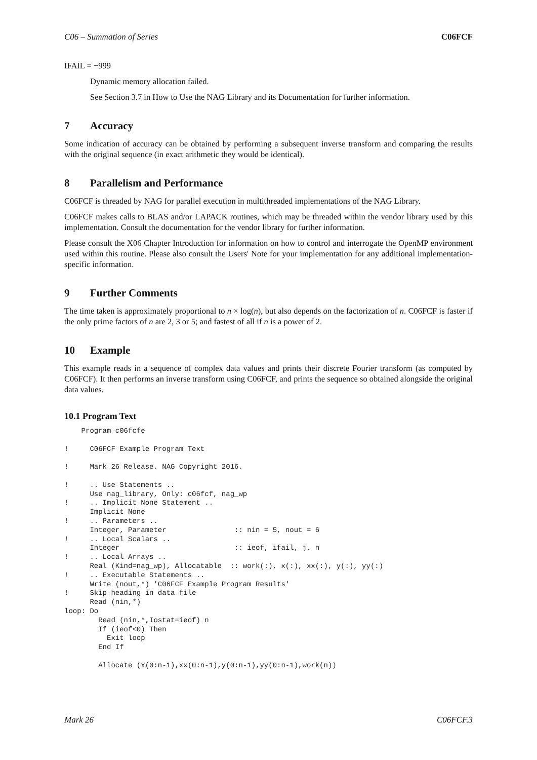C06 – Summation of Series C06FCF
IFAIL = −999
Dynamic memory allocation failed.
See Section 3.7 in How to Use the NAG Library and its Documentation for further information.
7 Accuracy
Some indication of accuracy can be obtained by performing a subsequent inverse transform and comparing the results with the original sequence (in exact arithmetic they would be identical).
8 Parallelism and Performance
C06FCF is threaded by NAG for parallel execution in multithreaded implementations of the NAG Library.
C06FCF makes calls to BLAS and/or LAPACK routines, which may be threaded within the vendor library used by this implementation. Consult the documentation for the vendor library for further information.
Please consult the X06 Chapter Introduction for information on how to control and interrogate the OpenMP environment used within this routine. Please also consult the Users' Note for your implementation for any additional implementation-specific information.
9 Further Comments
The time taken is approximately proportional to n × log(n), but also depends on the factorization of n. C06FCF is faster if the only prime factors of n are 2, 3 or 5; and fastest of all if n is a power of 2.
10 Example
This example reads in a sequence of complex data values and prints their discrete Fourier transform (as computed by C06FCF). It then performs an inverse transform using C06FCF, and prints the sequence so obtained alongside the original data values.
10.1 Program Text
    Program c06fcfe

!     C06FCF Example Program Text

!     Mark 26 Release. NAG Copyright 2016.

!     .. Use Statements ..
      Use nag_library, Only: c06fcf, nag_wp
!     .. Implicit None Statement ..
      Implicit None
!     .. Parameters ..
      Integer, Parameter                :: nin = 5, nout = 6
!     .. Local Scalars ..
      Integer                           :: ieof, ifail, j, n
!     .. Local Arrays ..
      Real (Kind=nag_wp), Allocatable  :: work(:), x(:), xx(:), y(:), yy(:)
!     .. Executable Statements ..
      Write (nout,*) 'C06FCF Example Program Results'
!     Skip heading in data file
      Read (nin,*)
loop: Do
        Read (nin,*,Iostat=ieof) n
        If (ieof<0) Then
          Exit loop
        End If

        Allocate (x(0:n-1),xx(0:n-1),y(0:n-1),yy(0:n-1),work(n))
Mark 26 C06FCF.3